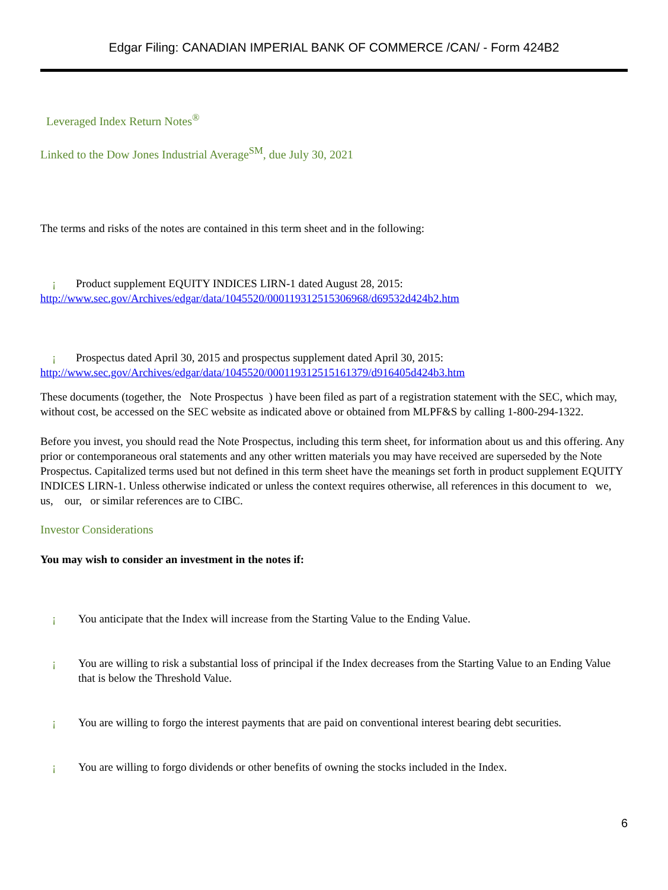Edgar Filing: CANADIAN IMPERIAL BANK OF COMMERCE /CAN/ - Form 424B2
Leveraged Index Return Notes<sup>®</sup>
Linked to the Dow Jones Industrial Average<sup>SM</sup>, due July 30, 2021
The terms and risks of the notes are contained in this term sheet and in the following:
¡ Product supplement EQUITY INDICES LIRN-1 dated August 28, 2015:
http://www.sec.gov/Archives/edgar/data/1045520/000119312515306968/d69532d424b2.htm
¡ Prospectus dated April 30, 2015 and prospectus supplement dated April 30, 2015:
http://www.sec.gov/Archives/edgar/data/1045520/000119312515161379/d916405d424b3.htm
These documents (together, the Note Prospectus ) have been filed as part of a registration statement with the SEC, which may, without cost, be accessed on the SEC website as indicated above or obtained from MLPF&S by calling 1-800-294-1322.
Before you invest, you should read the Note Prospectus, including this term sheet, for information about us and this offering. Any prior or contemporaneous oral statements and any other written materials you may have received are superseded by the Note Prospectus. Capitalized terms used but not defined in this term sheet have the meanings set forth in product supplement EQUITY INDICES LIRN-1. Unless otherwise indicated or unless the context requires otherwise, all references in this document to we, us, our, or similar references are to CIBC.
Investor Considerations
You may wish to consider an investment in the notes if:
¡ You anticipate that the Index will increase from the Starting Value to the Ending Value.
¡ You are willing to risk a substantial loss of principal if the Index decreases from the Starting Value to an Ending Value that is below the Threshold Value.
¡ You are willing to forgo the interest payments that are paid on conventional interest bearing debt securities.
¡ You are willing to forgo dividends or other benefits of owning the stocks included in the Index.
6